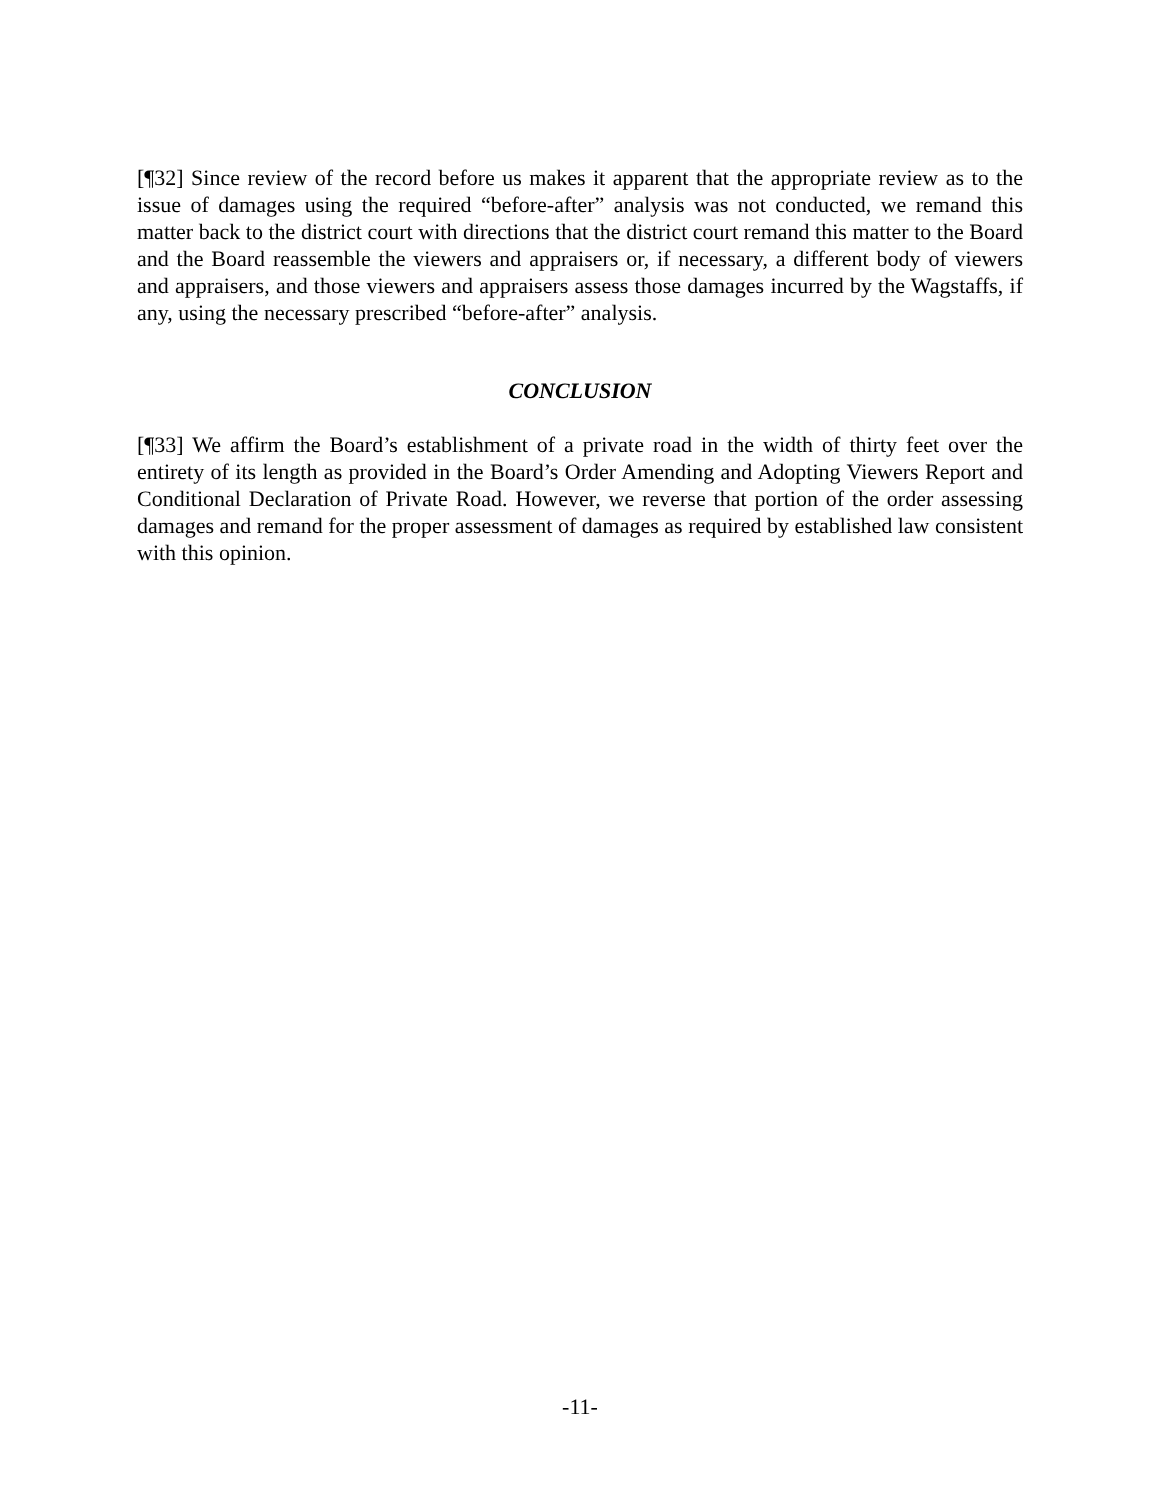[¶32] Since review of the record before us makes it apparent that the appropriate review as to the issue of damages using the required “before-after” analysis was not conducted, we remand this matter back to the district court with directions that the district court remand this matter to the Board and the Board reassemble the viewers and appraisers or, if necessary, a different body of viewers and appraisers, and those viewers and appraisers assess those damages incurred by the Wagstaffs, if any, using the necessary prescribed “before-after” analysis.
CONCLUSION
[¶33] We affirm the Board’s establishment of a private road in the width of thirty feet over the entirety of its length as provided in the Board’s Order Amending and Adopting Viewers Report and Conditional Declaration of Private Road. However, we reverse that portion of the order assessing damages and remand for the proper assessment of damages as required by established law consistent with this opinion.
-11-